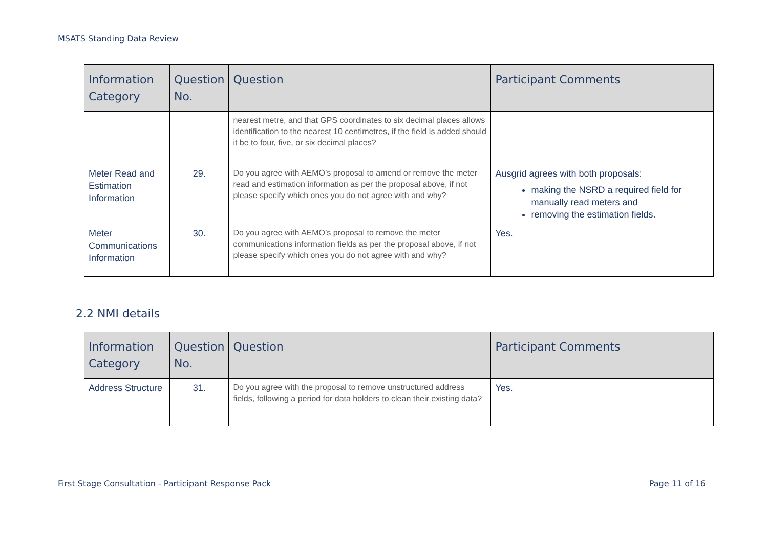MSATS Standing Data Review
| Information Category | Question No. | Question | Participant Comments |
| --- | --- | --- | --- |
| | | nearest metre, and that GPS coordinates to six decimal places allows identification to the nearest 10 centimetres, if the field is added should it be to four, five, or six decimal places? | |
| Meter Read and Estimation Information | 29. | Do you agree with AEMO’s proposal to amend or remove the meter read and estimation information as per the proposal above, if not please specify which ones you do not agree with and why? | Ausgrid agrees with both proposals: making the NSRD a required field for manually read meters and removing the estimation fields. |
| Meter Communications Information | 30. | Do you agree with AEMO’s proposal to remove the meter communications information fields as per the proposal above, if not please specify which ones you do not agree with and why? | Yes. |
2.2 NMI details
| Information Category | Question No. | Question | Participant Comments |
| --- | --- | --- | --- |
| Address Structure | 31. | Do you agree with the proposal to remove unstructured address fields, following a period for data holders to clean their existing data? | Yes. |
First Stage Consultation - Participant Response Pack Page 11 of 16